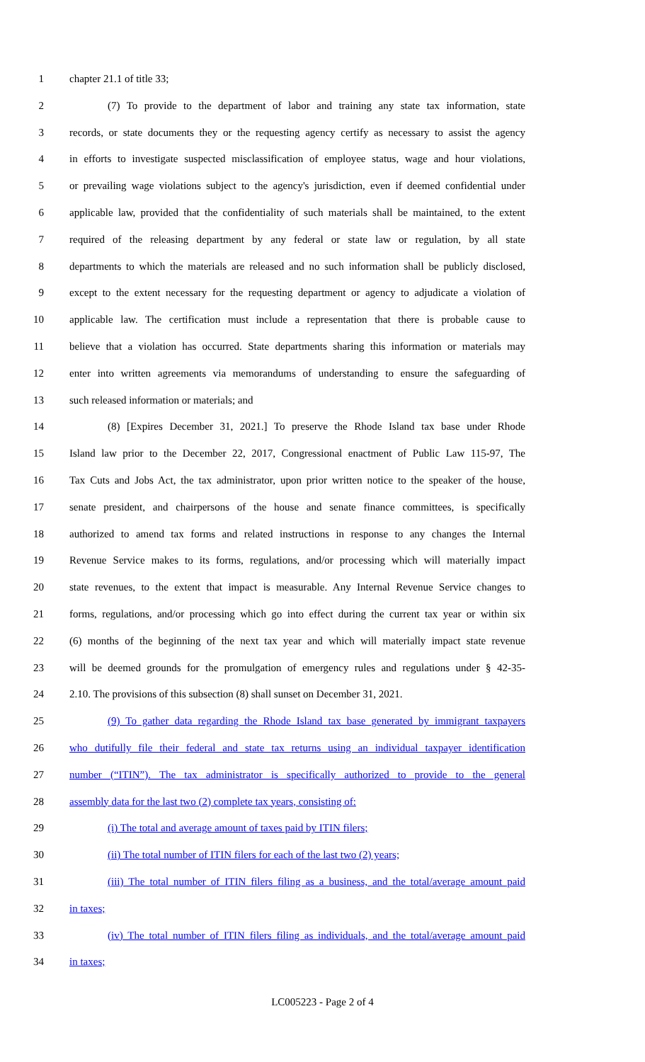1 chapter 21.1 of title 33;
2 (7) To provide to the department of labor and training any state tax information, state
3 records, or state documents they or the requesting agency certify as necessary to assist the agency
4 in efforts to investigate suspected misclassification of employee status, wage and hour violations,
5 or prevailing wage violations subject to the agency's jurisdiction, even if deemed confidential under
6 applicable law, provided that the confidentiality of such materials shall be maintained, to the extent
7 required of the releasing department by any federal or state law or regulation, by all state
8 departments to which the materials are released and no such information shall be publicly disclosed,
9 except to the extent necessary for the requesting department or agency to adjudicate a violation of
10 applicable law. The certification must include a representation that there is probable cause to
11 believe that a violation has occurred. State departments sharing this information or materials may
12 enter into written agreements via memorandums of understanding to ensure the safeguarding of
13 such released information or materials; and
14 (8) [Expires December 31, 2021.] To preserve the Rhode Island tax base under Rhode
15 Island law prior to the December 22, 2017, Congressional enactment of Public Law 115-97, The
16 Tax Cuts and Jobs Act, the tax administrator, upon prior written notice to the speaker of the house,
17 senate president, and chairpersons of the house and senate finance committees, is specifically
18 authorized to amend tax forms and related instructions in response to any changes the Internal
19 Revenue Service makes to its forms, regulations, and/or processing which will materially impact
20 state revenues, to the extent that impact is measurable. Any Internal Revenue Service changes to
21 forms, regulations, and/or processing which go into effect during the current tax year or within six
22 (6) months of the beginning of the next tax year and which will materially impact state revenue
23 will be deemed grounds for the promulgation of emergency rules and regulations under § 42-35-
24 2.10. The provisions of this subsection (8) shall sunset on December 31, 2021.
25 (9) To gather data regarding the Rhode Island tax base generated by immigrant taxpayers
26 who dutifully file their federal and state tax returns using an individual taxpayer identification
27 number (“ITIN”). The tax administrator is specifically authorized to provide to the general
28 assembly data for the last two (2) complete tax years, consisting of:
29 (i) The total and average amount of taxes paid by ITIN filers;
30 (ii) The total number of ITIN filers for each of the last two (2) years;
31 (iii) The total number of ITIN filers filing as a business, and the total/average amount paid
32 in taxes;
33 (iv) The total number of ITIN filers filing as individuals, and the total/average amount paid
34 in taxes;
LC005223 - Page 2 of 4